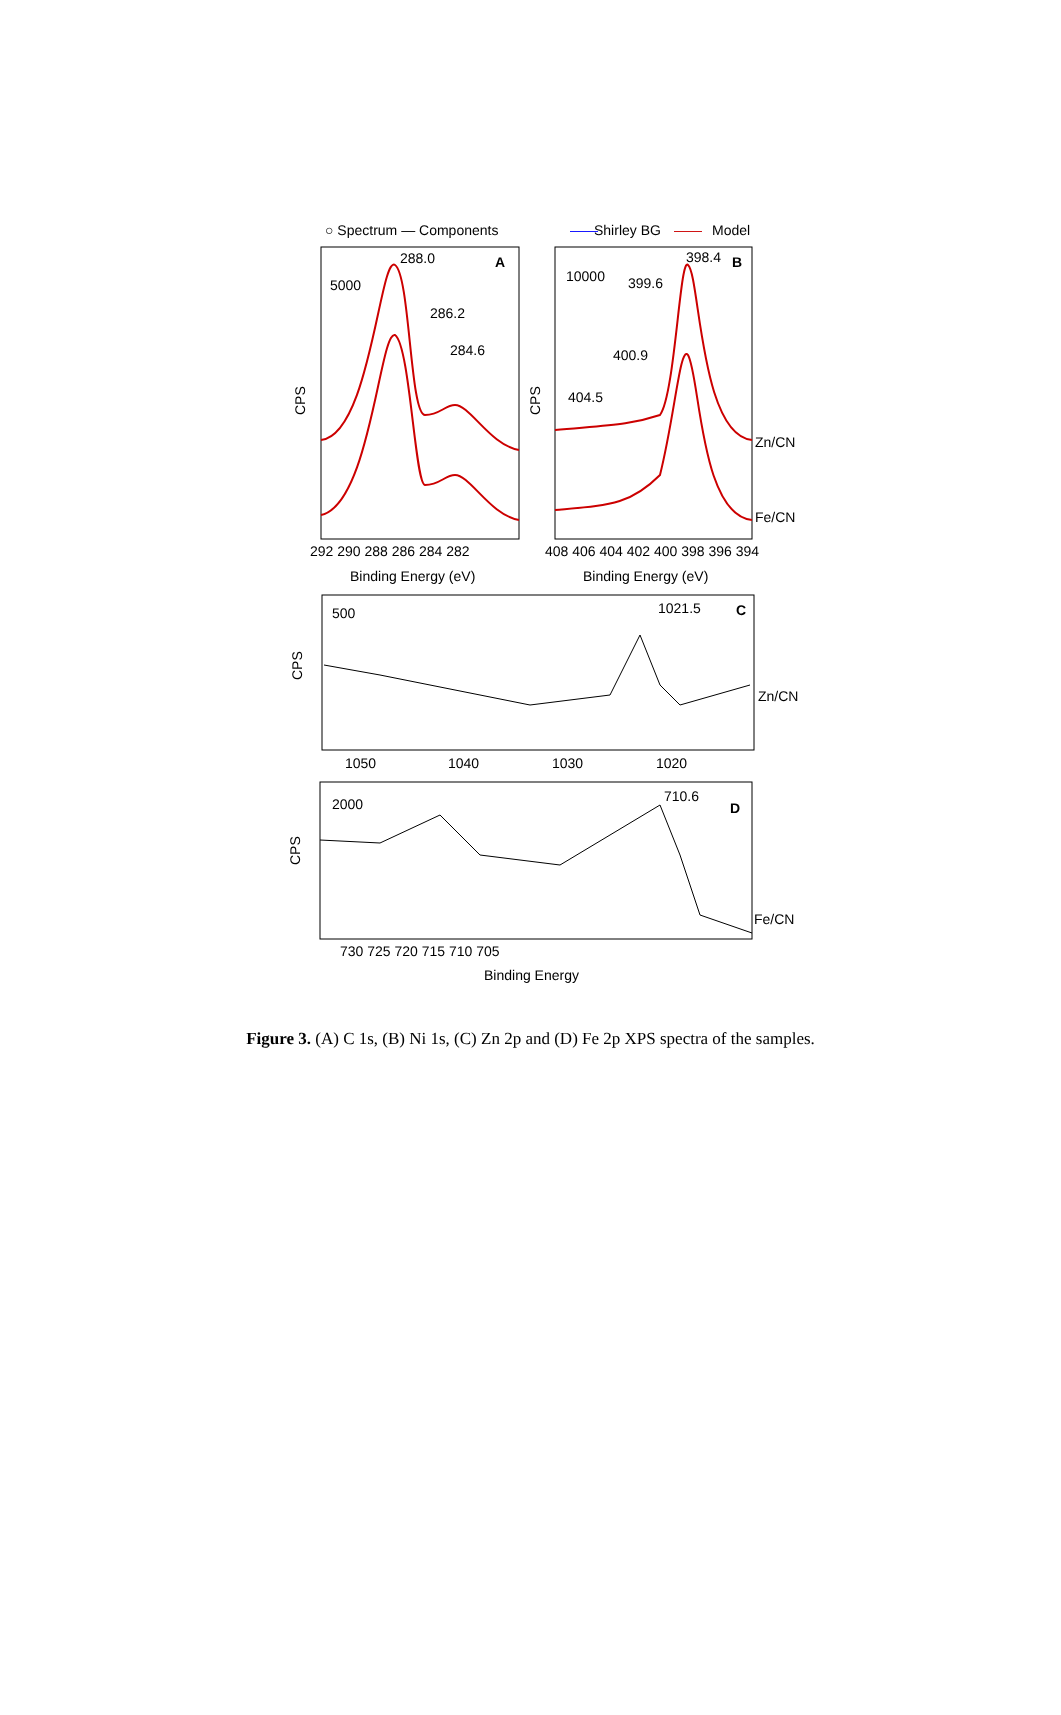○ Spectrum — Components
——
Shirley BG
——
Model
288.0
286.2
284.6
A
5000
398.4
B
10000
399.6
400.9
404.5
Zn/CN
Fe/CN
292 290 288 286 284 282
408 406 404 402 400 398 396 394
Binding Energy (eV)
Binding Energy (eV)
CPS
CPS
500
1021.5
C
Zn/CN
1050
1040
1030
1020
CPS
2000
710.6
D
Fe/CN
730 725 720 715 710 705
Binding Energy
CPS
Figure 3. (A) C 1s, (B) Ni 1s, (C) Zn 2p and (D) Fe 2p XPS spectra of the samples.